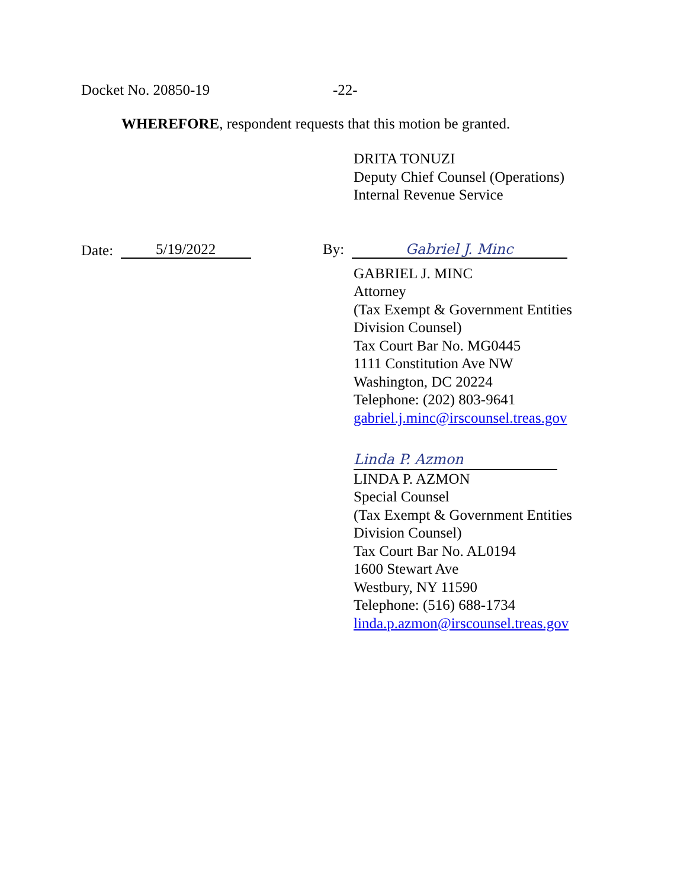Docket No. 20850-19 -22-
WHEREFORE, respondent requests that this motion be granted.
DRITA TONUZI
Deputy Chief Counsel (Operations)
Internal Revenue Service
Date: 5/19/2022
By: Gabriel J. Minc
GABRIEL J. MINC
Attorney
(Tax Exempt & Government Entities
Division Counsel)
Tax Court Bar No. MG0445
1111 Constitution Ave NW
Washington, DC 20224
Telephone: (202) 803-9641
gabriel.j.minc@irscounsel.treas.gov
Linda P. Azmon
LINDA P. AZMON
Special Counsel
(Tax Exempt & Government Entities
Division Counsel)
Tax Court Bar No. AL0194
1600 Stewart Ave
Westbury, NY 11590
Telephone: (516) 688-1734
linda.p.azmon@irscounsel.treas.gov